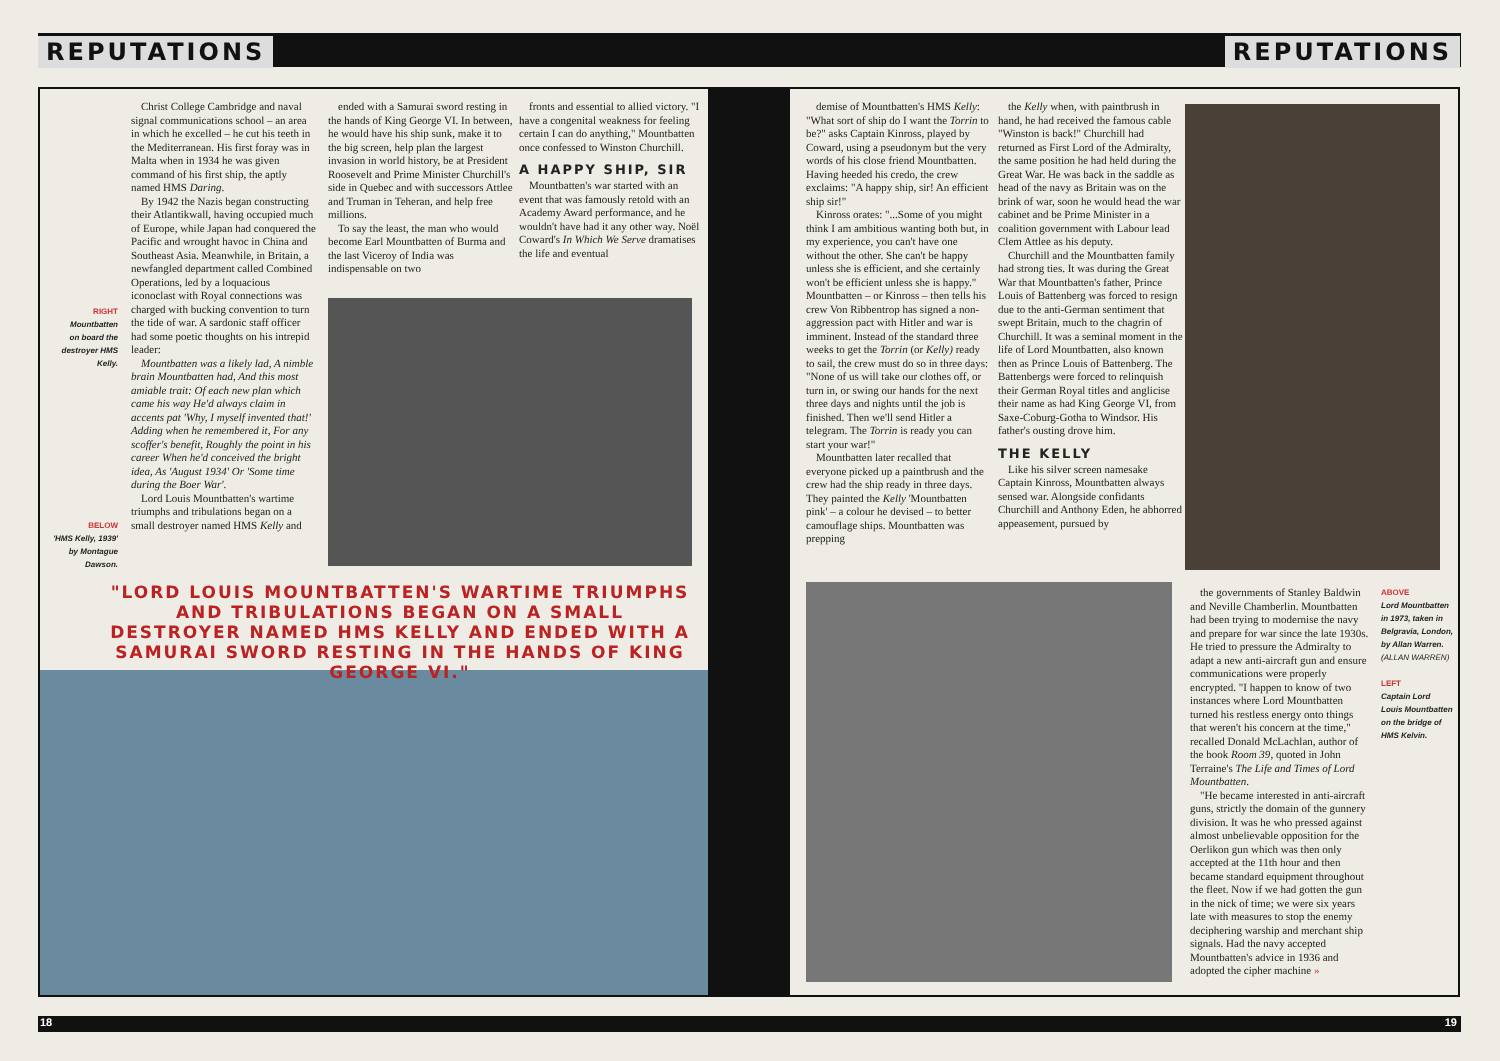REPUTATIONS REPUTATIONS
Christ College Cambridge and naval signal communications school – an area in which he excelled – he cut his teeth in the Mediterranean. His first foray was in Malta when in 1934 he was given command of his first ship, the aptly named HMS Daring.
By 1942 the Nazis began constructing their Atlantikwall, having occupied much of Europe, while Japan had conquered the Pacific and wrought havoc in China and Southeast Asia. Meanwhile, in Britain, a newfangled department called Combined Operations, led by a loquacious iconoclast with Royal connections was charged with bucking convention to turn the tide of war. A sardonic staff officer had some poetic thoughts on his intrepid leader:
Mountbatten was a likely lad, A nimble brain Mountbatten had, And this most amiable trait: Of each new plan which came his way He'd always claim in accents pat 'Why, I myself invented that!' Adding when he remembered it, For any scoffer's benefit, Roughly the point in his career When he'd conceived the bright idea, As 'August 1934' Or 'Some time during the Boer War'.
Lord Louis Mountbatten's wartime triumphs and tribulations began on a small destroyer named HMS Kelly and
RIGHT
Mountbatten on board the destroyer HMS Kelly.
BELOW
'HMS Kelly, 1939' by Montague Dawson.
ended with a Samurai sword resting in the hands of King George VI. In between, he would have his ship sunk, make it to the big screen, help plan the largest invasion in world history, be at President Roosevelt and Prime Minister Churchill's side in Quebec and with successors Attlee and Truman in Teheran, and help free millions.
To say the least, the man who would become Earl Mountbatten of Burma and the last Viceroy of India was indispensable on two
fronts and essential to allied victory. "I have a congenital weakness for feeling certain I can do anything," Mountbatten once confessed to Winston Churchill.
A HAPPY SHIP, SIR
Mountbatten's war started with an event that was famously retold with an Academy Award performance, and he wouldn't have had it any other way. Noël Coward's In Which We Serve dramatises the life and eventual
"LORD LOUIS MOUNTBATTEN'S WARTIME TRIUMPHS AND TRIBULATIONS BEGAN ON A SMALL DESTROYER NAMED HMS KELLY AND ENDED WITH A SAMURAI SWORD RESTING IN THE HANDS OF KING GEORGE VI."
demise of Mountbatten's HMS Kelly: "What sort of ship do I want the Torrin to be?" asks Captain Kinross, played by Coward, using a pseudonym but the very words of his close friend Mountbatten. Having heeded his credo, the crew exclaims: "A happy ship, sir! An efficient ship sir!"
Kinross orates: "...Some of you might think I am ambitious wanting both but, in my experience, you can't have one without the other. She can't be happy unless she is efficient, and she certainly won't be efficient unless she is happy." Mountbatten – or Kinross – then tells his crew Von Ribbentrop has signed a non-aggression pact with Hitler and war is imminent. Instead of the standard three weeks to get the Torrin (or Kelly) ready to sail, the crew must do so in three days: "None of us will take our clothes off, or turn in, or swing our hands for the next three days and nights until the job is finished. Then we'll send Hitler a telegram. The Torrin is ready you can start your war!"
Mountbatten later recalled that everyone picked up a paintbrush and the crew had the ship ready in three days. They painted the Kelly 'Mountbatten pink' – a colour he devised – to better camouflage ships. Mountbatten was prepping
the Kelly when, with paintbrush in hand, he had received the famous cable "Winston is back!" Churchill had returned as First Lord of the Admiralty, the same position he had held during the Great War. He was back in the saddle as head of the navy as Britain was on the brink of war, soon he would head the war cabinet and be Prime Minister in a coalition government with Labour lead Clem Attlee as his deputy.
Churchill and the Mountbatten family had strong ties. It was during the Great War that Mountbatten's father, Prince Louis of Battenberg was forced to resign due to the anti-German sentiment that swept Britain, much to the chagrin of Churchill. It was a seminal moment in the life of Lord Mountbatten, also known then as Prince Louis of Battenberg. The Battenbergs were forced to relinquish their German Royal titles and anglicise their name as had King George VI, from Saxe-Coburg-Gotha to Windsor. His father's ousting drove him.
THE KELLY
Like his silver screen namesake Captain Kinross, Mountbatten always sensed war. Alongside confidants Churchill and Anthony Eden, he abhorred appeasement, pursued by
the governments of Stanley Baldwin and Neville Chamberlin. Mountbatten had been trying to modernise the navy and prepare for war since the late 1930s. He tried to pressure the Admiralty to adapt a new anti-aircraft gun and ensure communications were properly encrypted. "I happen to know of two instances where Lord Mountbatten turned his restless energy onto things that weren't his concern at the time," recalled Donald McLachlan, author of the book Room 39, quoted in John Terraine's The Life and Times of Lord Mountbatten.
"He became interested in anti-aircraft guns, strictly the domain of the gunnery division. It was he who pressed against almost unbelievable opposition for the Oerlikon gun which was then only accepted at the 11th hour and then became standard equipment throughout the fleet. Now if we had gotten the gun in the nick of time; we were six years late with measures to stop the enemy deciphering warship and merchant ship signals. Had the navy accepted Mountbatten's advice in 1936 and adopted the cipher machine »
ABOVE
Lord Mountbatten in 1973, taken in Belgravia, London, by Allan Warren. (ALLAN WARREN)
LEFT
Captain Lord Louis Mountbatten on the bridge of HMS Kelvin.
18 19